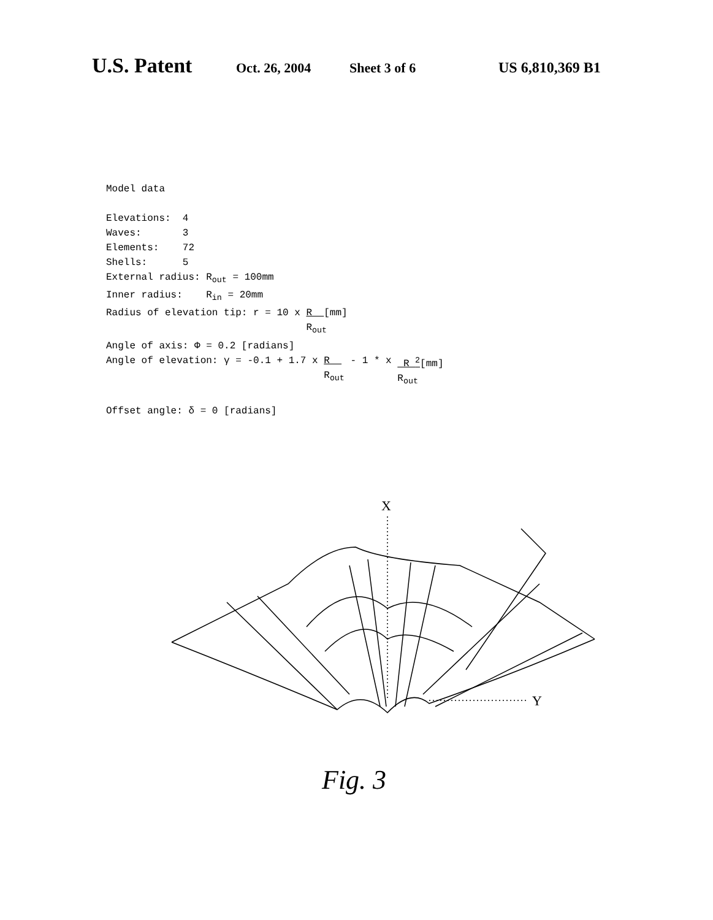U.S. Patent Oct. 26, 2004 Sheet 3 of 6 US 6,810,369 B1
Model data
Elevations: 4
Waves: 3
Elements: 72
Shells: 5
External radius: R<sub>out</sub> = 100mm
Inner radius: R<sub>in</sub> = 20mm
Radius of elevation tip: r = 10 x R [mm]
R<sub>out</sub>
Angle of axis: Φ = 0.2 [radians]
Angle of elevation: γ = -0.1 + 1.7 x R
R<sub>out</sub> - 1 * x R <sup>2</sup>[mm]
R<sub>out</sub>
Offset angle: δ = 0 [radians]
X
Y
Fig. 3